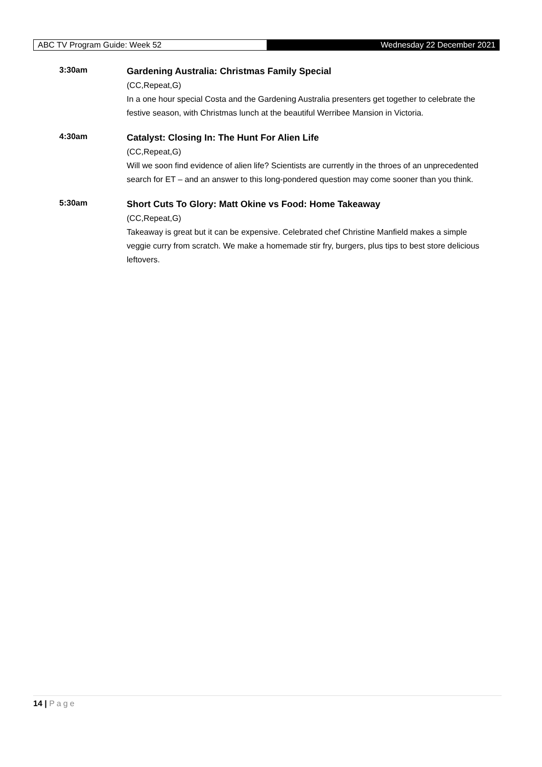ABC TV Program Guide: Week 52
Wednesday 22 December 2021
3:30am
Gardening Australia: Christmas Family Special
(CC,Repeat,G)
In a one hour special Costa and the Gardening Australia presenters get together to celebrate the festive season, with Christmas lunch at the beautiful Werribee Mansion in Victoria.
4:30am
Catalyst: Closing In: The Hunt For Alien Life
(CC,Repeat,G)
Will we soon find evidence of alien life? Scientists are currently in the throes of an unprecedented search for ET – and an answer to this long-pondered question may come sooner than you think.
5:30am
Short Cuts To Glory: Matt Okine vs Food: Home Takeaway
(CC,Repeat,G)
Takeaway is great but it can be expensive. Celebrated chef Christine Manfield makes a simple veggie curry from scratch. We make a homemade stir fry, burgers, plus tips to best store delicious leftovers.
14 | Page